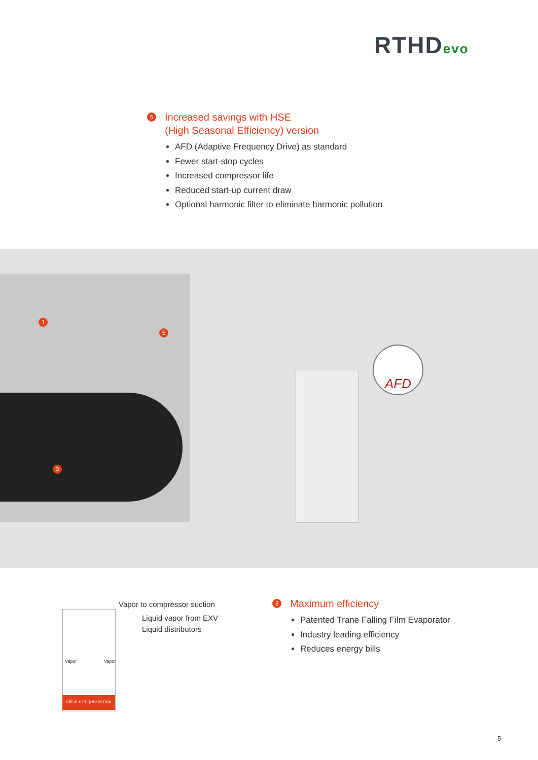RTHDevo
5 Increased savings with HSE
(High Seasonal Efficiency) version
AFD (Adaptive Frequency Drive) as standard
Fewer start-stop cycles
Increased compressor life
Reduced start-up current draw
Optional harmonic filter to eliminate harmonic pollution
1
5
3
AFD
Oil & refrigerant mix
Vapor to compressor suction
Liquid vapor from EXV
Liquid distributors
Vapor Vapor
3 Maximum efficiency
Patented Trane Falling Film Evaporator
Industry leading efficiency
Reduces energy bills
5